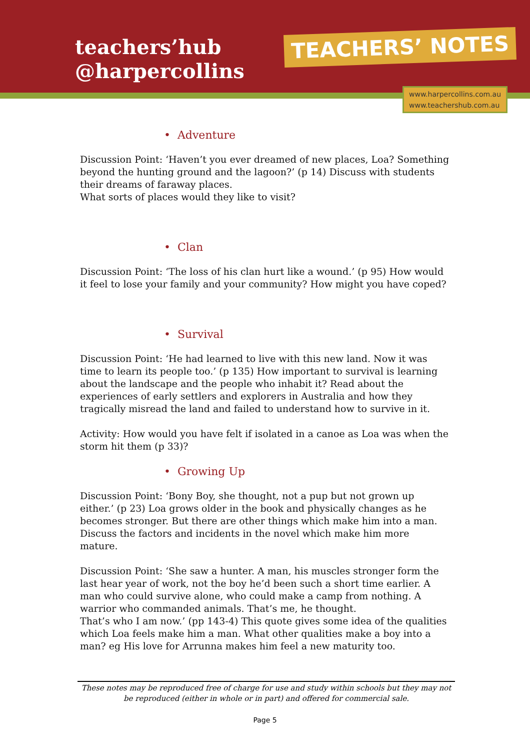teachers’hub
@harpercollins
TEACHERS’ NOTES
www.harpercollins.com.au
www.teachershub.com.au
• Adventure
Discussion Point: ‘Haven’t you ever dreamed of new places, Loa? Something beyond the hunting ground and the lagoon?’ (p 14) Discuss with students their dreams of faraway places.
What sorts of places would they like to visit?
• Clan
Discussion Point: ‘The loss of his clan hurt like a wound.’ (p 95) How would it feel to lose your family and your community? How might you have coped?
• Survival
Discussion Point: ‘He had learned to live with this new land. Now it was time to learn its people too.’ (p 135) How important to survival is learning about the landscape and the people who inhabit it? Read about the experiences of early settlers and explorers in Australia and how they tragically misread the land and failed to understand how to survive in it.
Activity: How would you have felt if isolated in a canoe as Loa was when the storm hit them (p 33)?
• Growing Up
Discussion Point: ‘Bony Boy, she thought, not a pup but not grown up either.’ (p 23) Loa grows older in the book and physically changes as he becomes stronger. But there are other things which make him into a man. Discuss the factors and incidents in the novel which make him more mature.
Discussion Point: ‘She saw a hunter. A man, his muscles stronger form the last hear year of work, not the boy he’d been such a short time earlier. A man who could survive alone, who could make a camp from nothing. A warrior who commanded animals. That’s me, he thought.
That’s who I am now.’ (pp 143-4) This quote gives some idea of the qualities which Loa feels make him a man. What other qualities make a boy into a man? eg His love for Arrunna makes him feel a new maturity too.
These notes may be reproduced free of charge for use and study within schools but they may not be reproduced (either in whole or in part) and offered for commercial sale.
Page 5